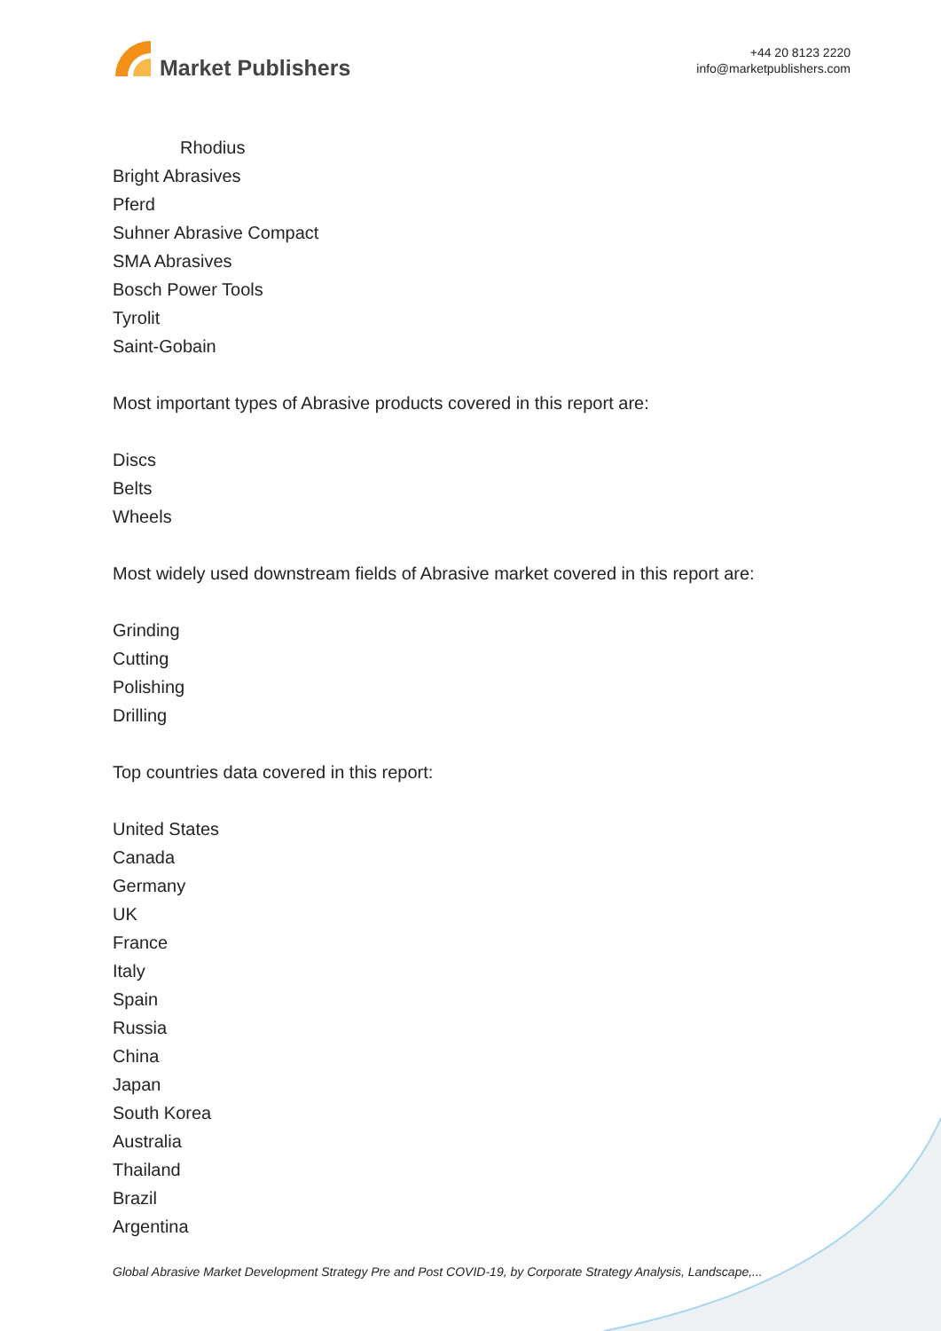Market Publishers
+44 20 8123 2220
info@marketpublishers.com
Rhodius
Bright Abrasives
Pferd
Suhner Abrasive Compact
SMA Abrasives
Bosch Power Tools
Tyrolit
Saint-Gobain
Most important types of Abrasive products covered in this report are:
Discs
Belts
Wheels
Most widely used downstream fields of Abrasive market covered in this report are:
Grinding
Cutting
Polishing
Drilling
Top countries data covered in this report:
United States
Canada
Germany
UK
France
Italy
Spain
Russia
China
Japan
South Korea
Australia
Thailand
Brazil
Argentina
Global Abrasive Market Development Strategy Pre and Post COVID-19, by Corporate Strategy Analysis, Landscape,...